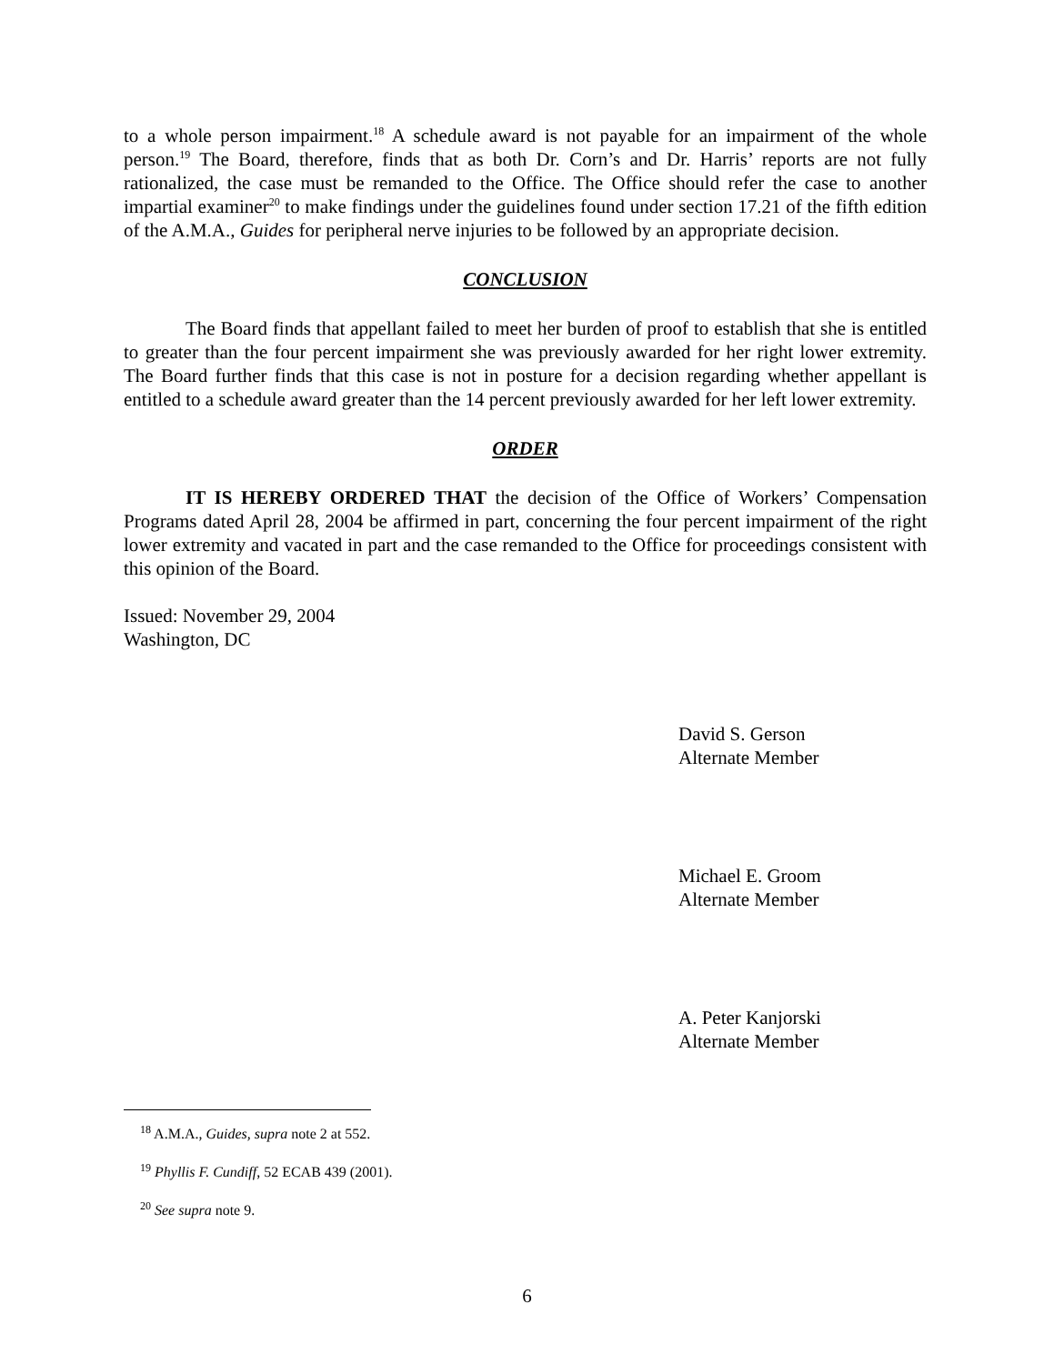to a whole person impairment.<sup>18</sup> A schedule award is not payable for an impairment of the whole person.<sup>19</sup> The Board, therefore, finds that as both Dr. Corn’s and Dr. Harris’ reports are not fully rationalized, the case must be remanded to the Office. The Office should refer the case to another impartial examiner<sup>20</sup> to make findings under the guidelines found under section 17.21 of the fifth edition of the A.M.A., Guides for peripheral nerve injuries to be followed by an appropriate decision.
CONCLUSION
The Board finds that appellant failed to meet her burden of proof to establish that she is entitled to greater than the four percent impairment she was previously awarded for her right lower extremity. The Board further finds that this case is not in posture for a decision regarding whether appellant is entitled to a schedule award greater than the 14 percent previously awarded for her left lower extremity.
ORDER
IT IS HEREBY ORDERED THAT the decision of the Office of Workers’ Compensation Programs dated April 28, 2004 be affirmed in part, concerning the four percent impairment of the right lower extremity and vacated in part and the case remanded to the Office for proceedings consistent with this opinion of the Board.
Issued: November 29, 2004
Washington, DC
David S. Gerson
Alternate Member
Michael E. Groom
Alternate Member
A. Peter Kanjorski
Alternate Member
<sup>18</sup> A.M.A., Guides, supra note 2 at 552.
<sup>19</sup> Phyllis F. Cundiff, 52 ECAB 439 (2001).
<sup>20</sup> See supra note 9.
6